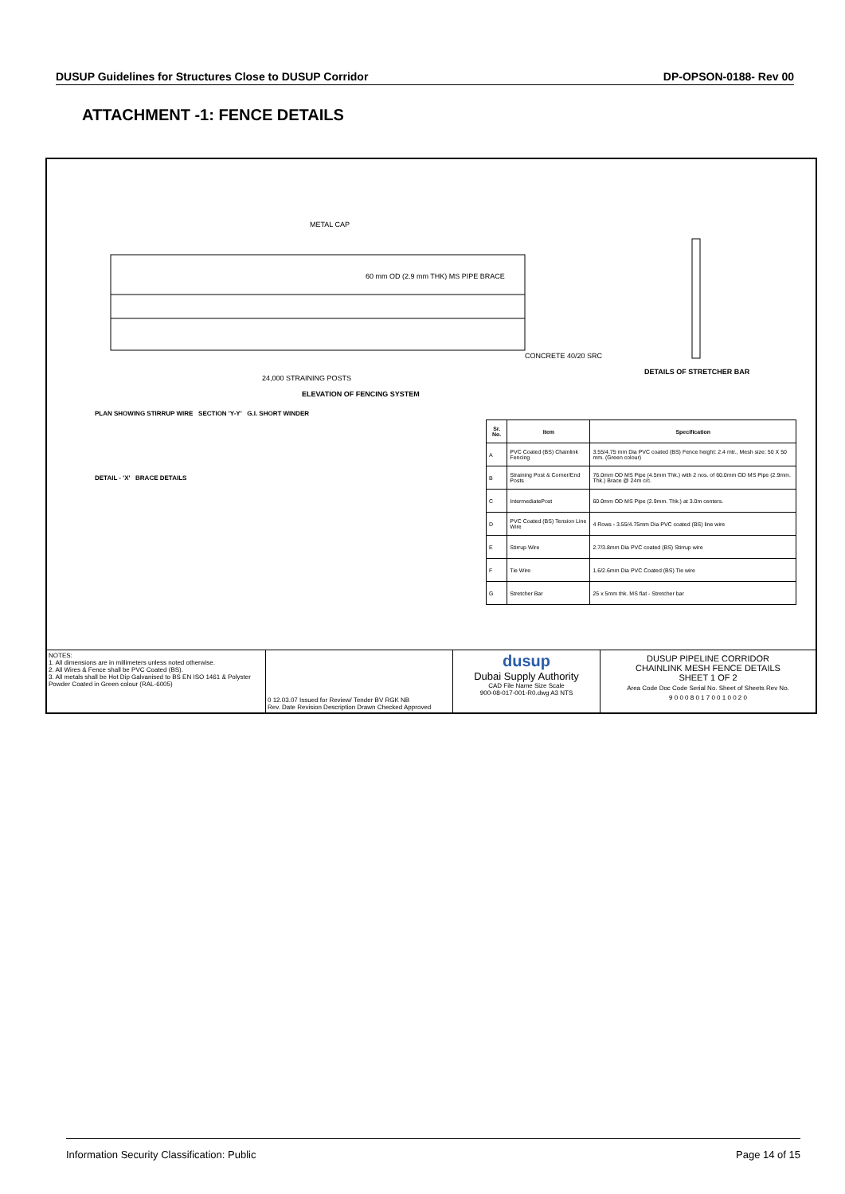DUSUP Guidelines for Structures Close to DUSUP Corridor DP-OPSON-0188- Rev 00
ATTACHMENT -1: FENCE DETAILS
METAL CAP
60 mm OD (2.9 mm THK) MS PIPE BRACE
CONCRETE 40/20 SRC
24,000 STRAINING POSTS
ELEVATION OF FENCING SYSTEM
DETAILS OF STRETCHER BAR
PLAN SHOWING STIRRUP WIRE SECTION 'Y-Y' G.I. SHORT WINDER
DETAIL - 'X' BRACE DETAILS
| Sr. No. | Item | Specification |
| --- | --- | --- |
| A | PVC Coated (BS) Chainlink Fencing | 3.55/4.75 mm Dia PVC coated (BS) Fence height: 2.4 mtr., Mesh size: 50 X 50 mm. (Green colour) |
| B | Straining Post & Corner/End Posts | 76.0mm OD MS Pipe (4.5mm Thk.) with 2 nos. of 60.0mm OD MS Pipe (2.9mm. Thk.) Brace @ 24m c/c. |
| C | IntermediatePost | 60.0mm OD MS Pipe (2.9mm. Thk.) at 3.0m centers. |
| D | PVC Coated (BS) Tension Line Wire | 4 Rows - 3.55/4.75mm Dia PVC coated (BS) line wire |
| E | Stirrup Wire | 2.7/3.8mm Dia PVC coated (BS) Stirrup wire |
| F | Tie Wire | 1.6/2.6mm Dia PVC Coated (BS) Tie wire |
| G | Stretcher Bar | 25 x 5mm thk. MS flat - Stretcher bar |
NOTES:
1. All dimensions are in millimeters unless noted otherwise.
2. All Wires & Fence shall be PVC Coated (BS).
3. All metals shall be Hot Dip Galvanised to BS EN ISO 1461 & Polyster Powder Coated in Green colour (RAL-6005)
0 12.03.07 Issued for Review/ Tender BV RGK NB
Rev. Date Revision Description Drawn Checked Approved
dusup
Dubai Supply Authority
CAD File Name Size Scale
900-08-017-001-R0.dwg A3 NTS
DUSUP PIPELINE CORRIDOR
CHAINLINK MESH FENCE DETAILS
SHEET 1 OF 2
Area Code Doc Code Serial No. Sheet of Sheets Rev No.
9 0 0 0 8 0 1 7 0 0 1 0 0 2 0
Information Security Classification: Public Page 14 of 15